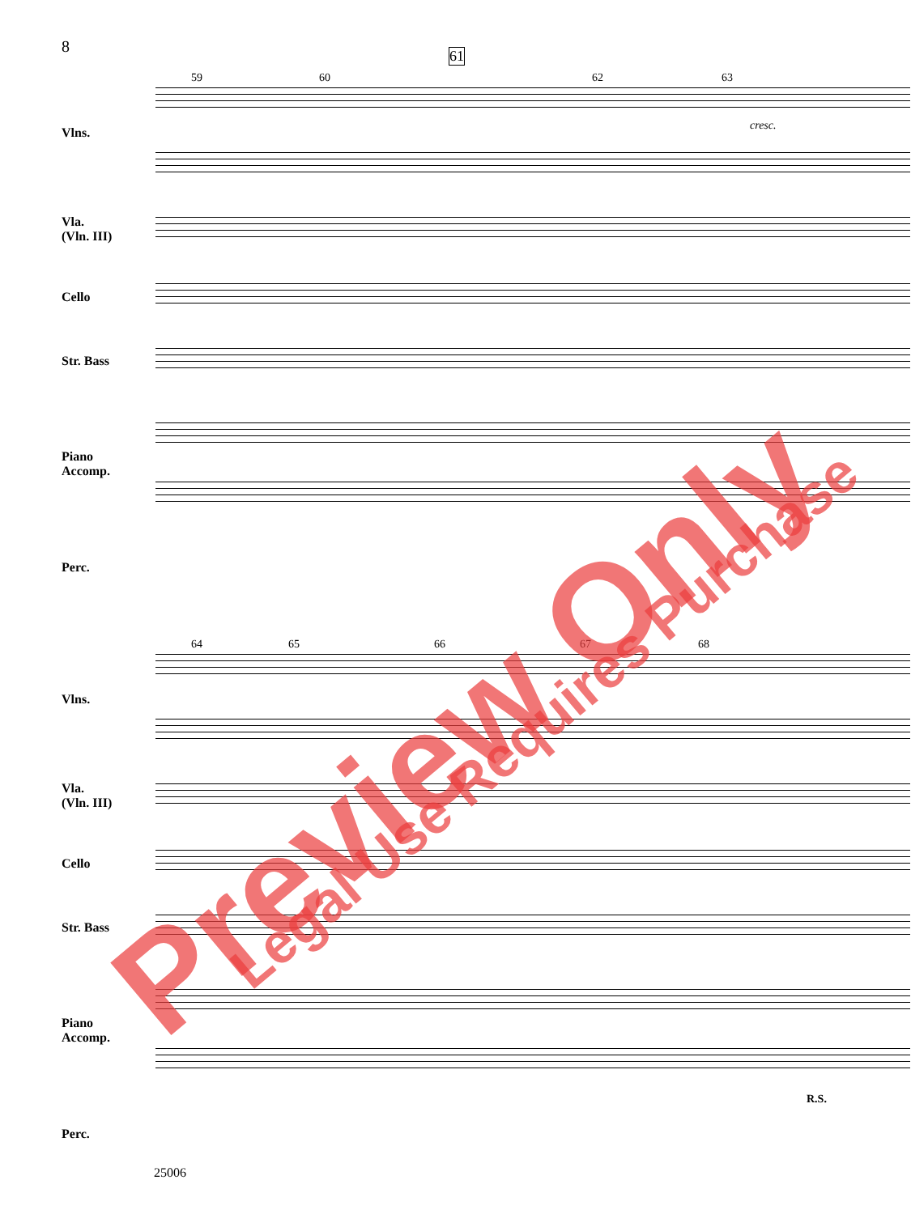8
Vlns.
Vla.
(Vln. III)
Cello
Str. Bass
Piano
Accomp.
Perc.
59 60
61
62 63
cresc.
Vlns.
Vla.
(Vln. III)
Cello
Str. Bass
Piano
Accomp.
Perc.
64 65 66 67 68
R.S.
25006
Preview Only Legal Use Requires Purchase